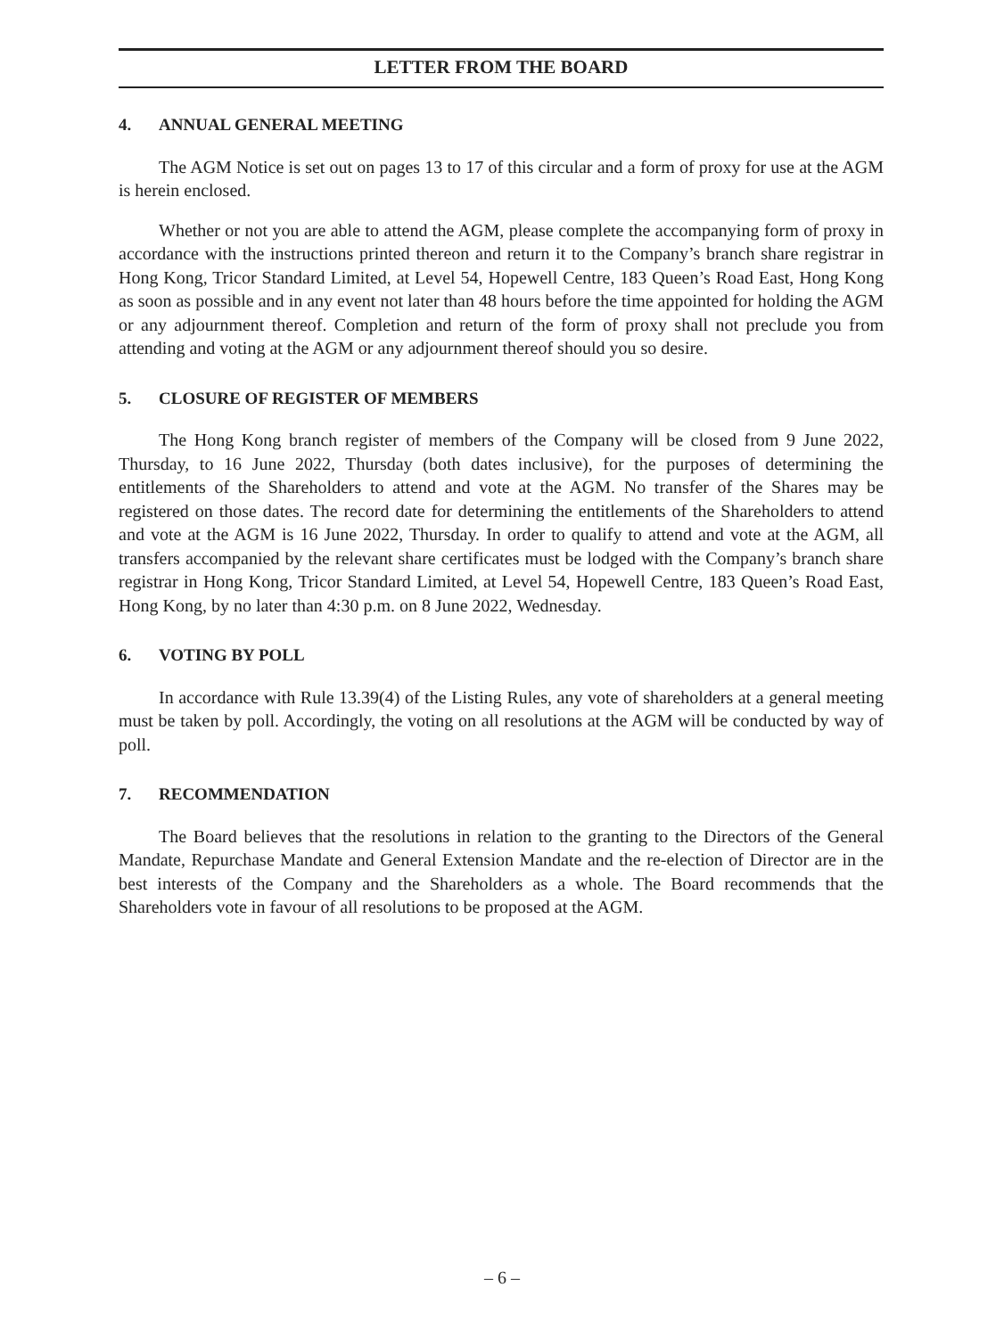LETTER FROM THE BOARD
4. ANNUAL GENERAL MEETING
The AGM Notice is set out on pages 13 to 17 of this circular and a form of proxy for use at the AGM is herein enclosed.
Whether or not you are able to attend the AGM, please complete the accompanying form of proxy in accordance with the instructions printed thereon and return it to the Company’s branch share registrar in Hong Kong, Tricor Standard Limited, at Level 54, Hopewell Centre, 183 Queen’s Road East, Hong Kong as soon as possible and in any event not later than 48 hours before the time appointed for holding the AGM or any adjournment thereof. Completion and return of the form of proxy shall not preclude you from attending and voting at the AGM or any adjournment thereof should you so desire.
5. CLOSURE OF REGISTER OF MEMBERS
The Hong Kong branch register of members of the Company will be closed from 9 June 2022, Thursday, to 16 June 2022, Thursday (both dates inclusive), for the purposes of determining the entitlements of the Shareholders to attend and vote at the AGM. No transfer of the Shares may be registered on those dates. The record date for determining the entitlements of the Shareholders to attend and vote at the AGM is 16 June 2022, Thursday. In order to qualify to attend and vote at the AGM, all transfers accompanied by the relevant share certificates must be lodged with the Company’s branch share registrar in Hong Kong, Tricor Standard Limited, at Level 54, Hopewell Centre, 183 Queen’s Road East, Hong Kong, by no later than 4:30 p.m. on 8 June 2022, Wednesday.
6. VOTING BY POLL
In accordance with Rule 13.39(4) of the Listing Rules, any vote of shareholders at a general meeting must be taken by poll. Accordingly, the voting on all resolutions at the AGM will be conducted by way of poll.
7. RECOMMENDATION
The Board believes that the resolutions in relation to the granting to the Directors of the General Mandate, Repurchase Mandate and General Extension Mandate and the re-election of Director are in the best interests of the Company and the Shareholders as a whole. The Board recommends that the Shareholders vote in favour of all resolutions to be proposed at the AGM.
– 6 –